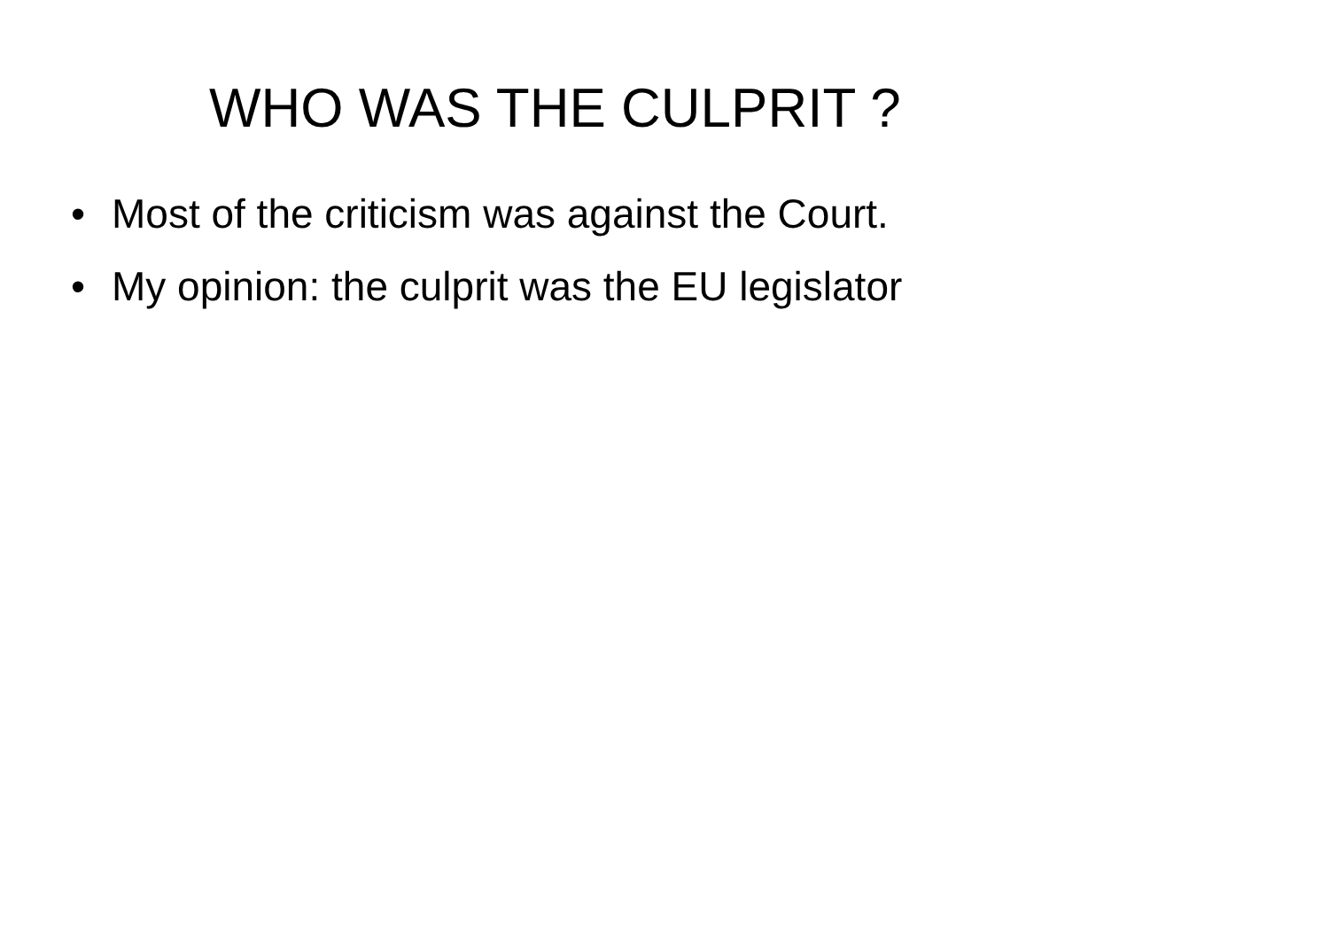WHO WAS THE CULPRIT ?
• Most of the criticism was against the Court.
• My opinion: the culprit was the EU legislator